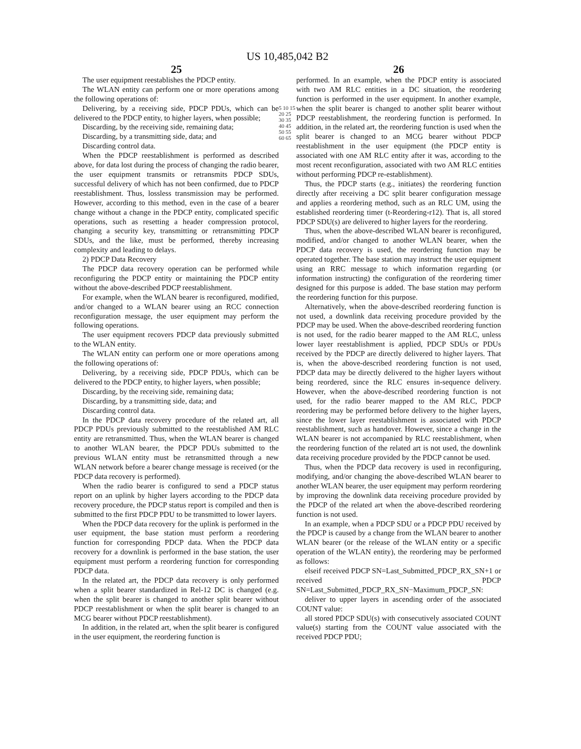US 10,485,042 B2
25
The user equipment reestablishes the PDCP entity.
The WLAN entity can perform one or more operations among the following operations of:
Delivering, by a receiving side, PDCP PDUs, which can be delivered to the PDCP entity, to higher layers, when possible;
Discarding, by the receiving side, remaining data;
Discarding, by a transmitting side, data; and
Discarding control data.
When the PDCP reestablishment is performed as described above, for data lost during the process of changing the radio bearer, the user equipment transmits or retransmits PDCP SDUs, successful delivery of which has not been confirmed, due to PDCP reestablishment. Thus, lossless transmission may be performed. However, according to this method, even in the case of a bearer change without a change in the PDCP entity, complicated specific operations, such as resetting a header compression protocol, changing a security key, transmitting or retransmitting PDCP SDUs, and the like, must be performed, thereby increasing complexity and leading to delays.
2) PDCP Data Recovery
The PDCP data recovery operation can be performed while reconfiguring the PDCP entity or maintaining the PDCP entity without the above-described PDCP reestablishment.
For example, when the WLAN bearer is reconfigured, modified, and/or changed to a WLAN bearer using an RCC connection reconfiguration message, the user equipment may perform the following operations.
The user equipment recovers PDCP data previously submitted to the WLAN entity.
The WLAN entity can perform one or more operations among the following operations of:
Delivering, by a receiving side, PDCP PDUs, which can be delivered to the PDCP entity, to higher layers, when possible;
Discarding, by the receiving side, remaining data;
Discarding, by a transmitting side, data; and
Discarding control data.
In the PDCP data recovery procedure of the related art, all PDCP PDUs previously submitted to the reestablished AM RLC entity are retransmitted. Thus, when the WLAN bearer is changed to another WLAN bearer, the PDCP PDUs submitted to the previous WLAN entity must be retransmitted through a new WLAN network before a bearer change message is received (or the PDCP data recovery is performed).
When the radio bearer is configured to send a PDCP status report on an uplink by higher layers according to the PDCP data recovery procedure, the PDCP status report is compiled and then is submitted to the first PDCP PDU to be transmitted to lower layers.
When the PDCP data recovery for the uplink is performed in the user equipment, the base station must perform a reordering function for corresponding PDCP data. When the PDCP data recovery for a downlink is performed in the base station, the user equipment must perform a reordering function for corresponding PDCP data.
In the related art, the PDCP data recovery is only performed when a split bearer standardized in Rel-12 DC is changed (e.g. when the split bearer is changed to another split bearer without PDCP reestablishment or when the split bearer is changed to an MCG bearer without PDCP reestablishment).
In addition, in the related art, when the split bearer is configured in the user equipment, the reordering function is
5 10 15 20 25 30 35 40 45 50 55 60 65
26
performed. In an example, when the PDCP entity is associated with two AM RLC entities in a DC situation, the reordering function is performed in the user equipment. In another example, when the split bearer is changed to another split bearer without PDCP reestablishment, the reordering function is performed. In addition, in the related art, the reordering function is used when the split bearer is changed to an MCG bearer without PDCP reestablishment in the user equipment (the PDCP entity is associated with one AM RLC entity after it was, according to the most recent reconfiguration, associated with two AM RLC entities without performing PDCP re-establishment).
Thus, the PDCP starts (e.g., initiates) the reordering function directly after receiving a DC split bearer configuration message and applies a reordering method, such as an RLC UM, using the established reordering timer (t-Reordering-r12). That is, all stored PDCP SDU(s) are delivered to higher layers for the reordering.
Thus, when the above-described WLAN bearer is reconfigured, modified, and/or changed to another WLAN bearer, when the PDCP data recovery is used, the reordering function may be operated together. The base station may instruct the user equipment using an RRC message to which information regarding (or information instructing) the configuration of the reordering timer designed for this purpose is added. The base station may perform the reordering function for this purpose.
Alternatively, when the above-described reordering function is not used, a downlink data receiving procedure provided by the PDCP may be used. When the above-described reordering function is not used, for the radio bearer mapped to the AM RLC, unless lower layer reestablishment is applied, PDCP SDUs or PDUs received by the PDCP are directly delivered to higher layers. That is, when the above-described reordering function is not used, PDCP data may be directly delivered to the higher layers without being reordered, since the RLC ensures in-sequence delivery. However, when the above-described reordering function is not used, for the radio bearer mapped to the AM RLC, PDCP reordering may be performed before delivery to the higher layers, since the lower layer reestablishment is associated with PDCP reestablishment, such as handover. However, since a change in the WLAN bearer is not accompanied by RLC reestablishment, when the reordering function of the related art is not used, the downlink data receiving procedure provided by the PDCP cannot be used.
Thus, when the PDCP data recovery is used in reconfiguring, modifying, and/or changing the above-described WLAN bearer to another WLAN bearer, the user equipment may perform reordering by improving the downlink data receiving procedure provided by the PDCP of the related art when the above-described reordering function is not used.
In an example, when a PDCP SDU or a PDCP PDU received by the PDCP is caused by a change from the WLAN bearer to another WLAN bearer (or the release of the WLAN entity or a specific operation of the WLAN entity), the reordering may be performed as follows:
elseif received PDCP SN=Last_Submitted_PDCP_RX_SN+1 or received PDCP SN=Last_Submitted_PDCP_RX_SN−Maximum_PDCP_SN:
deliver to upper layers in ascending order of the associated COUNT value:
all stored PDCP SDU(s) with consecutively associated COUNT value(s) starting from the COUNT value associated with the received PDCP PDU;